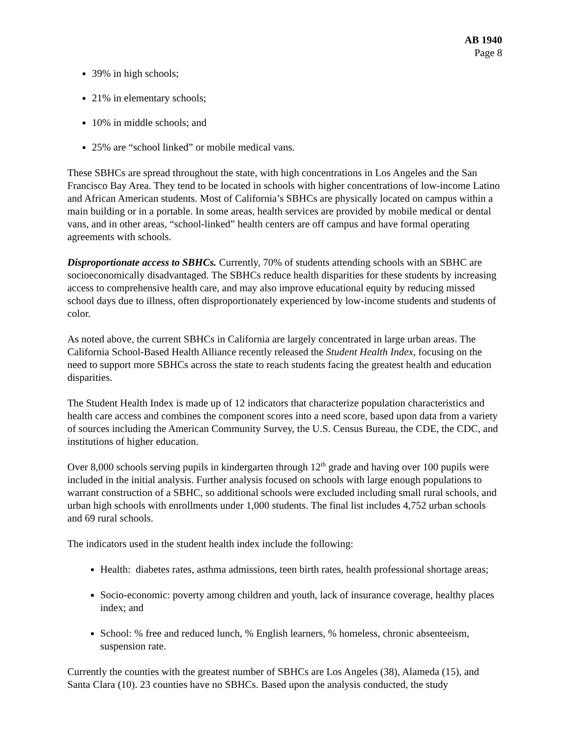AB 1940
Page 8
39% in high schools;
21% in elementary schools;
10% in middle schools; and
25% are “school linked” or mobile medical vans.
These SBHCs are spread throughout the state, with high concentrations in Los Angeles and the San Francisco Bay Area. They tend to be located in schools with higher concentrations of low-income Latino and African American students. Most of California’s SBHCs are physically located on campus within a main building or in a portable. In some areas, health services are provided by mobile medical or dental vans, and in other areas, “school-linked” health centers are off campus and have formal operating agreements with schools.
Disproportionate access to SBHCs. Currently, 70% of students attending schools with an SBHC are socioeconomically disadvantaged. The SBHCs reduce health disparities for these students by increasing access to comprehensive health care, and may also improve educational equity by reducing missed school days due to illness, often disproportionately experienced by low-income students and students of color.
As noted above, the current SBHCs in California are largely concentrated in large urban areas. The California School-Based Health Alliance recently released the Student Health Index, focusing on the need to support more SBHCs across the state to reach students facing the greatest health and education disparities.
The Student Health Index is made up of 12 indicators that characterize population characteristics and health care access and combines the component scores into a need score, based upon data from a variety of sources including the American Community Survey, the U.S. Census Bureau, the CDE, the CDC, and institutions of higher education.
Over 8,000 schools serving pupils in kindergarten through 12<sup>th</sup> grade and having over 100 pupils were included in the initial analysis. Further analysis focused on schools with large enough populations to warrant construction of a SBHC, so additional schools were excluded including small rural schools, and urban high schools with enrollments under 1,000 students. The final list includes 4,752 urban schools and 69 rural schools.
The indicators used in the student health index include the following:
Health: diabetes rates, asthma admissions, teen birth rates, health professional shortage areas;
Socio-economic: poverty among children and youth, lack of insurance coverage, healthy places index; and
School: % free and reduced lunch, % English learners, % homeless, chronic absenteeism, suspension rate.
Currently the counties with the greatest number of SBHCs are Los Angeles (38), Alameda (15), and Santa Clara (10). 23 counties have no SBHCs. Based upon the analysis conducted, the study